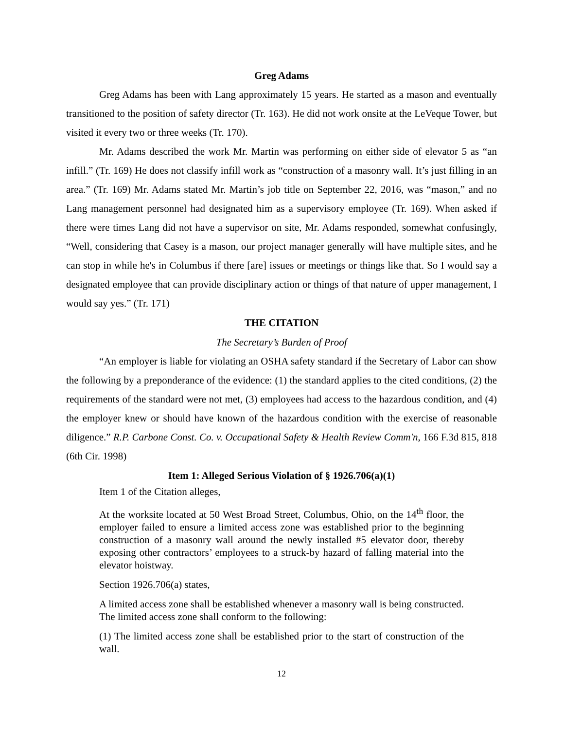Greg Adams
Greg Adams has been with Lang approximately 15 years. He started as a mason and eventually transitioned to the position of safety director (Tr. 163). He did not work onsite at the LeVeque Tower, but visited it every two or three weeks (Tr. 170).
Mr. Adams described the work Mr. Martin was performing on either side of elevator 5 as “an infill.” (Tr. 169) He does not classify infill work as “construction of a masonry wall. It’s just filling in an area.” (Tr. 169) Mr. Adams stated Mr. Martin’s job title on September 22, 2016, was “mason,” and no Lang management personnel had designated him as a supervisory employee (Tr. 169). When asked if there were times Lang did not have a supervisor on site, Mr. Adams responded, somewhat confusingly, “Well, considering that Casey is a mason, our project manager generally will have multiple sites, and he can stop in while he's in Columbus if there [are] issues or meetings or things like that. So I would say a designated employee that can provide disciplinary action or things of that nature of upper management, I would say yes.” (Tr. 171)
THE CITATION
The Secretary’s Burden of Proof
“An employer is liable for violating an OSHA safety standard if the Secretary of Labor can show the following by a preponderance of the evidence: (1) the standard applies to the cited conditions, (2) the requirements of the standard were not met, (3) employees had access to the hazardous condition, and (4) the employer knew or should have known of the hazardous condition with the exercise of reasonable diligence.” R.P. Carbone Const. Co. v. Occupational Safety & Health Review Comm'n, 166 F.3d 815, 818 (6th Cir. 1998)
Item 1: Alleged Serious Violation of § 1926.706(a)(1)
Item 1 of the Citation alleges,
At the worksite located at 50 West Broad Street, Columbus, Ohio, on the 14<sup>th</sup> floor, the employer failed to ensure a limited access zone was established prior to the beginning construction of a masonry wall around the newly installed #5 elevator door, thereby exposing other contractors’ employees to a struck-by hazard of falling material into the elevator hoistway.
Section 1926.706(a) states,
A limited access zone shall be established whenever a masonry wall is being constructed. The limited access zone shall conform to the following:
(1) The limited access zone shall be established prior to the start of construction of the wall.
12